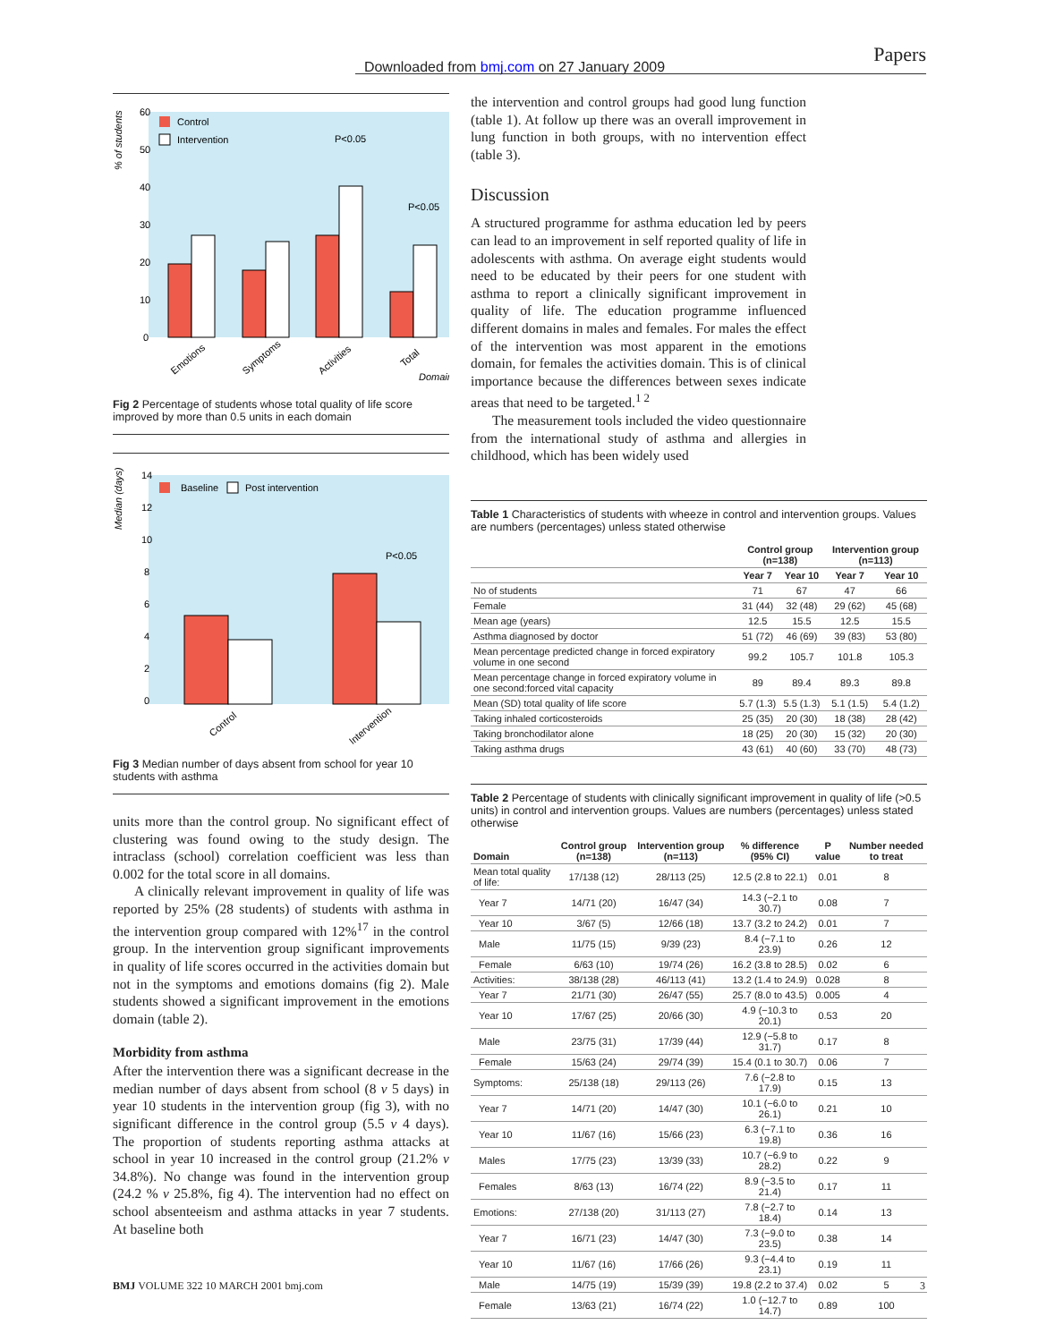Papers
Downloaded from bmj.com on 27 January 2009
% of students
60
50
40
30
20
10
0
Control
Intervention
P<0.05
P<0.05
Emotions
Symptoms
Activities
Total
Domain
Fig 2 Percentage of students whose total quality of life score improved by more than 0.5 units in each domain
Median (days)
14
12
10
8
6
4
2
0
Baseline
Post intervention
P<0.05
Control
Intervention
Fig 3 Median number of days absent from school for year 10 students with asthma
units more than the control group. No significant effect of clustering was found owing to the study design. The intraclass (school) correlation coefficient was less than 0.002 for the total score in all domains.
A clinically relevant improvement in quality of life was reported by 25% (28 students) of students with asthma in the intervention group compared with 12%<sup>17</sup> in the control group. In the intervention group significant improvements in quality of life scores occurred in the activities domain but not in the symptoms and emotions domains (fig 2). Male students showed a significant improvement in the emotions domain (table 2).
Morbidity from asthma
After the intervention there was a significant decrease in the median number of days absent from school (8 v 5 days) in year 10 students in the intervention group (fig 3), with no significant difference in the control group (5.5 v 4 days). The proportion of students reporting asthma attacks at school in year 10 increased in the control group (21.2% v 34.8%). No change was found in the intervention group (24.2 % v 25.8%, fig 4). The intervention had no effect on school absenteeism and asthma attacks in year 7 students. At baseline both
the intervention and control groups had good lung function (table 1). At follow up there was an overall improvement in lung function in both groups, with no intervention effect (table 3).
Discussion
A structured programme for asthma education led by peers can lead to an improvement in self reported quality of life in adolescents with asthma. On average eight students would need to be educated by their peers for one student with asthma to report a clinically significant improvement in quality of life. The education programme influenced different domains in males and females. For males the effect of the intervention was most apparent in the emotions domain, for females the activities domain. This is of clinical importance because the differences between sexes indicate areas that need to be targeted.<sup>1 2</sup>
The measurement tools included the video questionnaire from the international study of asthma and allergies in childhood, which has been widely used
Table 1 Characteristics of students with wheeze in control and intervention groups. Values are numbers (percentages) unless stated otherwise
| | Control group (n=138) | | Intervention group (n=113) | |
| --- | --- | --- | --- | --- |
| | Year 7 | Year 10 | Year 7 | Year 10 |
| No of students | 71 | 67 | 47 | 66 |
| Female | 31 (44) | 32 (48) | 29 (62) | 45 (68) |
| Mean age (years) | 12.5 | 15.5 | 12.5 | 15.5 |
| Asthma diagnosed by doctor | 51 (72) | 46 (69) | 39 (83) | 53 (80) |
| Mean percentage predicted change in forced expiratory volume in one second | 99.2 | 105.7 | 101.8 | 105.3 |
| Mean percentage change in forced expiratory volume in one second:forced vital capacity | 89 | 89.4 | 89.3 | 89.8 |
| Mean (SD) total quality of life score | 5.7 (1.3) | 5.5 (1.3) | 5.1 (1.5) | 5.4 (1.2) |
| Taking inhaled corticosteroids | 25 (35) | 20 (30) | 18 (38) | 28 (42) |
| Taking bronchodilator alone | 18 (25) | 20 (30) | 15 (32) | 20 (30) |
| Taking asthma drugs | 43 (61) | 40 (60) | 33 (70) | 48 (73) |
Table 2 Percentage of students with clinically significant improvement in quality of life (>0.5 units) in control and intervention groups. Values are numbers (percentages) unless stated otherwise
| Domain | Control group (n=138) | Intervention group (n=113) | % difference (95% CI) | P value | Number needed to treat |
| --- | --- | --- | --- | --- | --- |
| Mean total quality of life: | 17/138 (12) | 28/113 (25) | 12.5 (2.8 to 22.1) | 0.01 | 8 |
| Year 7 | 14/71 (20) | 16/47 (34) | 14.3 (−2.1 to 30.7) | 0.08 | 7 |
| Year 10 | 3/67 (5) | 12/66 (18) | 13.7 (3.2 to 24.2) | 0.01 | 7 |
| Male | 11/75 (15) | 9/39 (23) | 8.4 (−7.1 to 23.9) | 0.26 | 12 |
| Female | 6/63 (10) | 19/74 (26) | 16.2 (3.8 to 28.5) | 0.02 | 6 |
| Activities: | 38/138 (28) | 46/113 (41) | 13.2 (1.4 to 24.9) | 0.028 | 8 |
| Year 7 | 21/71 (30) | 26/47 (55) | 25.7 (8.0 to 43.5) | 0.005 | 4 |
| Year 10 | 17/67 (25) | 20/66 (30) | 4.9 (−10.3 to 20.1) | 0.53 | 20 |
| Male | 23/75 (31) | 17/39 (44) | 12.9 (−5.8 to 31.7) | 0.17 | 8 |
| Female | 15/63 (24) | 29/74 (39) | 15.4 (0.1 to 30.7) | 0.06 | 7 |
| Symptoms: | 25/138 (18) | 29/113 (26) | 7.6 (−2.8 to 17.9) | 0.15 | 13 |
| Year 7 | 14/71 (20) | 14/47 (30) | 10.1 (−6.0 to 26.1) | 0.21 | 10 |
| Year 10 | 11/67 (16) | 15/66 (23) | 6.3 (−7.1 to 19.8) | 0.36 | 16 |
| Males | 17/75 (23) | 13/39 (33) | 10.7 (−6.9 to 28.2) | 0.22 | 9 |
| Females | 8/63 (13) | 16/74 (22) | 8.9 (−3.5 to 21.4) | 0.17 | 11 |
| Emotions: | 27/138 (20) | 31/113 (27) | 7.8 (−2.7 to 18.4) | 0.14 | 13 |
| Year 7 | 16/71 (23) | 14/47 (30) | 7.3 (−9.0 to 23.5) | 0.38 | 14 |
| Year 10 | 11/67 (16) | 17/66 (26) | 9.3 (−4.4 to 23.1) | 0.19 | 11 |
| Male | 14/75 (19) | 15/39 (39) | 19.8 (2.2 to 37.4) | 0.02 | 5 |
| Female | 13/63 (21) | 16/74 (22) | 1.0 (−12.7 to 14.7) | 0.89 | 100 |
BMJ VOLUME 322 10 MARCH 2001 bmj.com 3